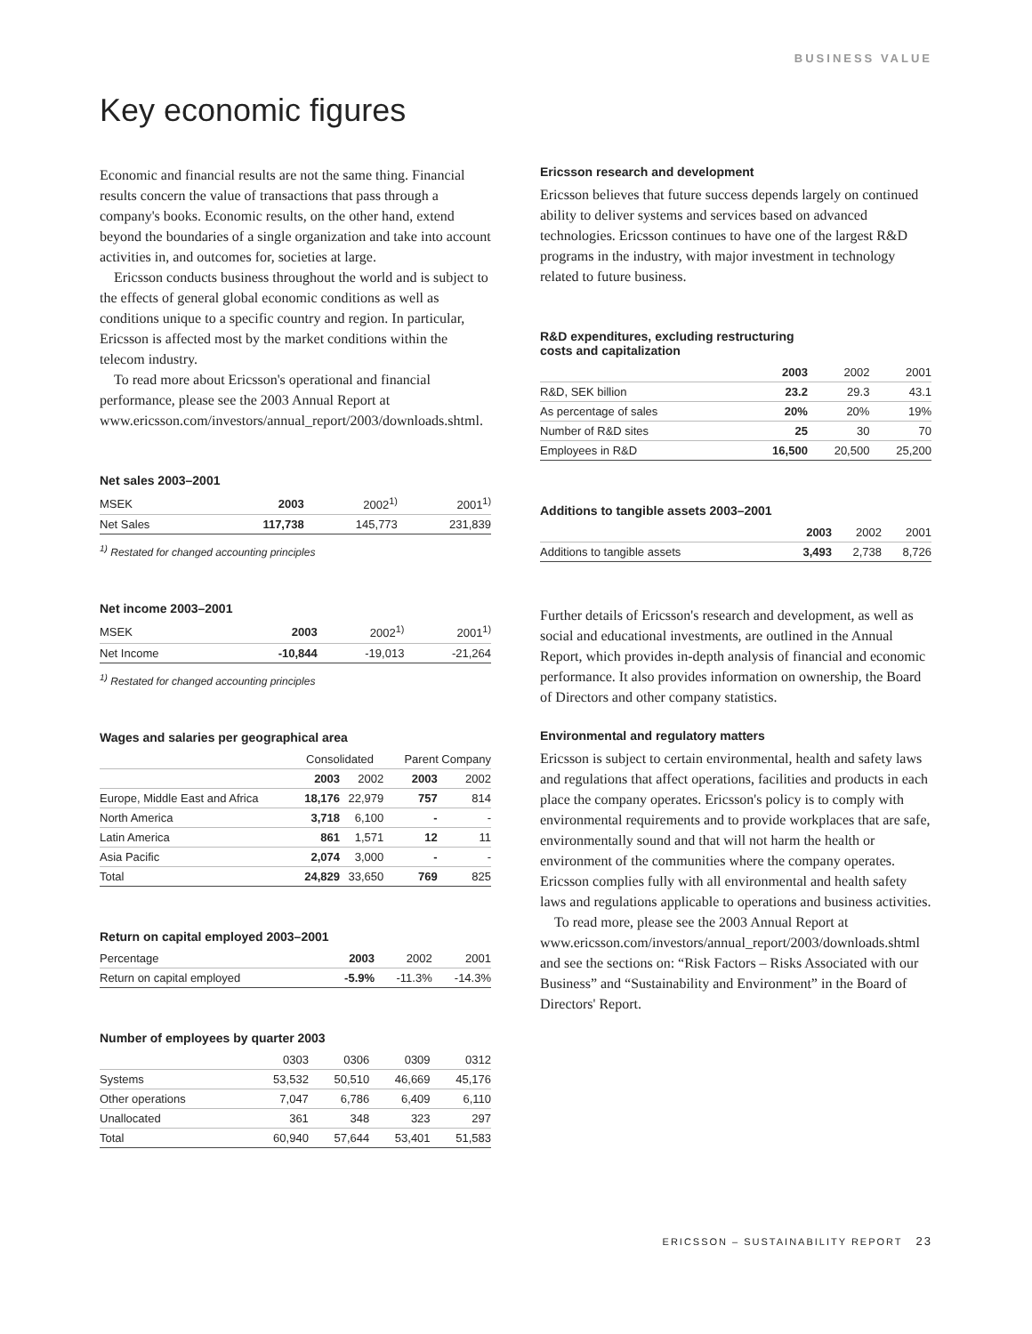BUSINESS VALUE
Key economic figures
Economic and financial results are not the same thing. Financial results concern the value of transactions that pass through a company's books. Economic results, on the other hand, extend beyond the boundaries of a single organization and take into account activities in, and outcomes for, societies at large.
Ericsson conducts business throughout the world and is subject to the effects of general global economic conditions as well as conditions unique to a specific country and region. In particular, Ericsson is affected most by the market conditions within the telecom industry.
To read more about Ericsson's operational and financial performance, please see the 2003 Annual Report at www.ericsson.com/investors/annual_report/2003/downloads.shtml.
Net sales 2003–2001
| MSEK | 2003 | 2002<sup>1)</sup> | 2001<sup>1)</sup> |
| --- | --- | --- | --- |
| Net Sales | 117,738 | 145,773 | 231,839 |
<sup>1)</sup> Restated for changed accounting principles
Net income 2003–2001
| MSEK | 2003 | 2002<sup>1)</sup> | 2001<sup>1)</sup> |
| --- | --- | --- | --- |
| Net Income | -10,844 | -19,013 | -21,264 |
<sup>1)</sup> Restated for changed accounting principles
Wages and salaries per geographical area
| | Consolidated | | Parent Company | |
| --- | --- | --- | --- | --- |
| | 2003 | 2002 | 2003 | 2002 |
| Europe, Middle East and Africa | 18,176 | 22,979 | 757 | 814 |
| North America | 3,718 | 6,100 | - | - |
| Latin America | 861 | 1,571 | 12 | 11 |
| Asia Pacific | 2,074 | 3,000 | - | - |
| Total | 24,829 | 33,650 | 769 | 825 |
Return on capital employed 2003–2001
| Percentage | 2003 | 2002 | 2001 |
| --- | --- | --- | --- |
| Return on capital employed | -5.9% | -11.3% | -14.3% |
Number of employees by quarter 2003
| | 0303 | 0306 | 0309 | 0312 |
| --- | --- | --- | --- | --- |
| Systems | 53,532 | 50,510 | 46,669 | 45,176 |
| Other operations | 7,047 | 6,786 | 6,409 | 6,110 |
| Unallocated | 361 | 348 | 323 | 297 |
| Total | 60,940 | 57,644 | 53,401 | 51,583 |
Ericsson research and development
Ericsson believes that future success depends largely on continued ability to deliver systems and services based on advanced technologies. Ericsson continues to have one of the largest R&D programs in the industry, with major investment in technology related to future business.
R&D expenditures, excluding restructuring
costs and capitalization
| | 2003 | 2002 | 2001 |
| --- | --- | --- | --- |
| R&D, SEK billion | 23.2 | 29.3 | 43.1 |
| As percentage of sales | 20% | 20% | 19% |
| Number of R&D sites | 25 | 30 | 70 |
| Employees in R&D | 16,500 | 20,500 | 25,200 |
Additions to tangible assets 2003–2001
| | 2003 | 2002 | 2001 |
| --- | --- | --- | --- |
| Additions to tangible assets | 3,493 | 2,738 | 8,726 |
Further details of Ericsson's research and development, as well as social and educational investments, are outlined in the Annual Report, which provides in-depth analysis of financial and economic performance. It also provides information on ownership, the Board of Directors and other company statistics.
Environmental and regulatory matters
Ericsson is subject to certain environmental, health and safety laws and regulations that affect operations, facilities and products in each place the company operates. Ericsson's policy is to comply with environmental requirements and to provide workplaces that are safe, environmentally sound and that will not harm the health or environment of the communities where the company operates. Ericsson complies fully with all environmental and health safety laws and regulations applicable to operations and business activities.
To read more, please see the 2003 Annual Report at www.ericsson.com/investors/annual_report/2003/downloads.shtml and see the sections on: “Risk Factors – Risks Associated with our Business” and “Sustainability and Environment” in the Board of Directors' Report.
ERICSSON – SUSTAINABILITY REPORT 23